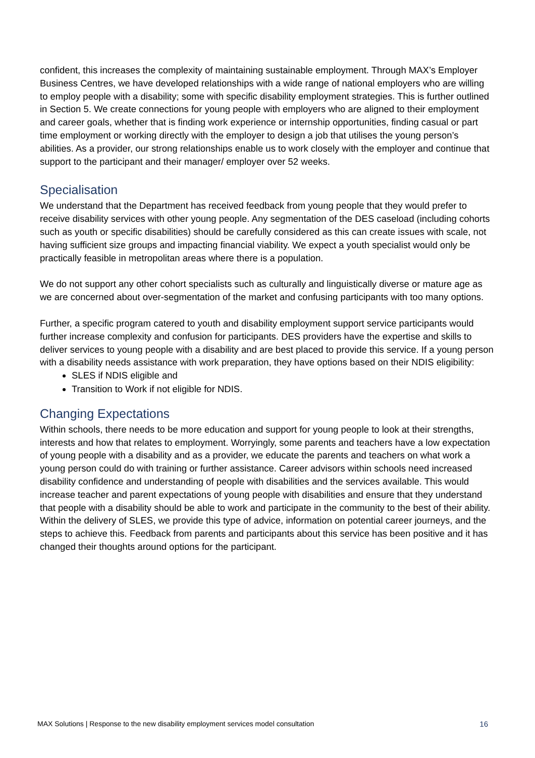confident, this increases the complexity of maintaining sustainable employment. Through MAX’s Employer Business Centres, we have developed relationships with a wide range of national employers who are willing to employ people with a disability; some with specific disability employment strategies. This is further outlined in Section 5. We create connections for young people with employers who are aligned to their employment and career goals, whether that is finding work experience or internship opportunities, finding casual or part time employment or working directly with the employer to design a job that utilises the young person’s abilities. As a provider, our strong relationships enable us to work closely with the employer and continue that support to the participant and their manager/ employer over 52 weeks.
Specialisation
We understand that the Department has received feedback from young people that they would prefer to receive disability services with other young people. Any segmentation of the DES caseload (including cohorts such as youth or specific disabilities) should be carefully considered as this can create issues with scale, not having sufficient size groups and impacting financial viability. We expect a youth specialist would only be practically feasible in metropolitan areas where there is a population.
We do not support any other cohort specialists such as culturally and linguistically diverse or mature age as we are concerned about over-segmentation of the market and confusing participants with too many options.
Further, a specific program catered to youth and disability employment support service participants would further increase complexity and confusion for participants. DES providers have the expertise and skills to deliver services to young people with a disability and are best placed to provide this service. If a young person with a disability needs assistance with work preparation, they have options based on their NDIS eligibility:
SLES if NDIS eligible and
Transition to Work if not eligible for NDIS.
Changing Expectations
Within schools, there needs to be more education and support for young people to look at their strengths, interests and how that relates to employment. Worryingly, some parents and teachers have a low expectation of young people with a disability and as a provider, we educate the parents and teachers on what work a young person could do with training or further assistance. Career advisors within schools need increased disability confidence and understanding of people with disabilities and the services available. This would increase teacher and parent expectations of young people with disabilities and ensure that they understand that people with a disability should be able to work and participate in the community to the best of their ability. Within the delivery of SLES, we provide this type of advice, information on potential career journeys, and the steps to achieve this. Feedback from parents and participants about this service has been positive and it has changed their thoughts around options for the participant.
MAX Solutions | Response to the new disability employment services model consultation 16